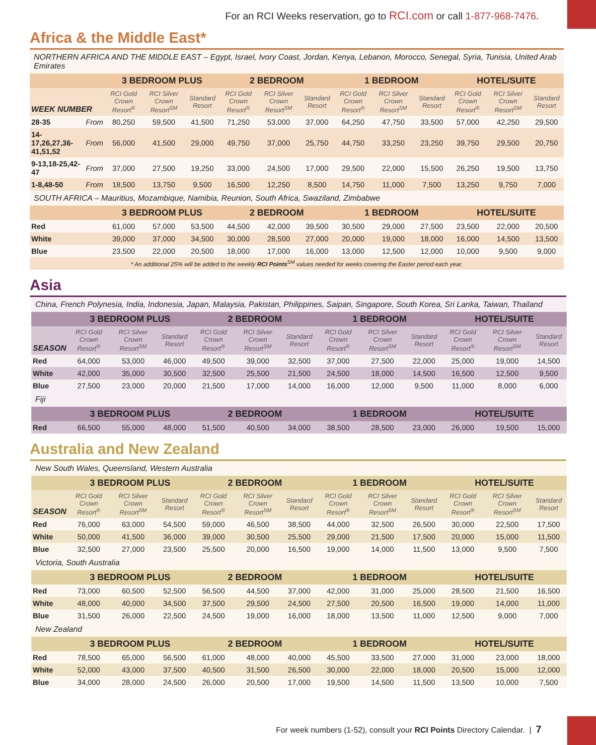For an RCI Weeks reservation, go to RCI.com or call 1-877-968-7476.
Africa & the Middle East*
| NORTHERN AFRICA AND THE MIDDLE EAST – Egypt, Israel, Ivory Coast, Jordan, Kenya, Lebanon, Morocco, Senegal, Syria, Tunisia, United Arab Emirates | | | | | | | | | | | | | |
| | | 3 BEDROOM PLUS | | | 2 BEDROOM | | | 1 BEDROOM | | | HOTEL/SUITE | | |
| WEEK NUMBER | | RCI Gold Crown Resort<sup>®</sup> | RCI Silver Crown Resort<sup>SM</sup> | Standard Resort | RCI Gold Crown Resort<sup>®</sup> | RCI Silver Crown Resort<sup>SM</sup> | Standard Resort | RCI Gold Crown Resort<sup>®</sup> | RCI Silver Crown Resort<sup>SM</sup> | Standard Resort | RCI Gold Crown Resort<sup>®</sup> | RCI Silver Crown Resort<sup>SM</sup> | Standard Resort |
| 28-35 | From | 80,250 | 59,500 | 41,500 | 71,250 | 53,000 | 37,000 | 64,250 | 47,750 | 33,500 | 57,000 | 42,250 | 29,500 |
| 14-17,26,27,36-41,51,52 | From | 56,000 | 41,500 | 29,000 | 49,750 | 37,000 | 25,750 | 44,750 | 33,250 | 23,250 | 39,750 | 29,500 | 20,750 |
| 9-13,18-25,42-47 | From | 37,000 | 27,500 | 19,250 | 33,000 | 24,500 | 17,000 | 29,500 | 22,000 | 15,500 | 26,250 | 19,500 | 13,750 |
| 1-8,48-50 | From | 18,500 | 13,750 | 9,500 | 16,500 | 12,250 | 8,500 | 14,750 | 11,000 | 7,500 | 13,250 | 9,750 | 7,000 |
| SOUTH AFRICA – Mauritius, Mozambique, Namibia, Reunion, South Africa, Swaziland, Zimbabwe | | | | | | | | | | | | | |
| | | 3 BEDROOM PLUS | | | 2 BEDROOM | | | 1 BEDROOM | | | HOTEL/SUITE | | |
| Red | | 61,000 | 57,000 | 53,500 | 44,500 | 42,000 | 39,500 | 30,500 | 29,000 | 27,500 | 23,500 | 22,000 | 20,500 |
| White | | 39,000 | 37,000 | 34,500 | 30,000 | 28,500 | 27,000 | 20,000 | 19,000 | 18,000 | 16,000 | 14,500 | 13,500 |
| Blue | | 23,500 | 22,000 | 20,500 | 18,000 | 17,000 | 16,000 | 13,000 | 12,500 | 12,000 | 10,000 | 9,500 | 9,000 |
| * An additional 25% will be added to the weekly RCI Points<sup>SM</sup> values needed for weeks covering the Easter period each year. | | | | | | | | | | | | | |
Asia
| China, French Polynesia, India, Indonesia, Japan, Malaysia, Pakistan, Philippines, Saipan, Singapore, South Korea, Sri Lanka, Taiwan, Thailand | | | | | | | | | | | | |
| | 3 BEDROOM PLUS | | | 2 BEDROOM | | | 1 BEDROOM | | | HOTEL/SUITE | | |
| SEASON | RCI Gold Crown Resort<sup>®</sup> | RCI Silver Crown Resort<sup>SM</sup> | Standard Resort | RCI Gold Crown Resort<sup>®</sup> | RCI Silver Crown Resort<sup>SM</sup> | Standard Resort | RCI Gold Crown Resort<sup>®</sup> | RCI Silver Crown Resort<sup>SM</sup> | Standard Resort | RCI Gold Crown Resort<sup>®</sup> | RCI Silver Crown Resort<sup>SM</sup> | Standard Resort |
| Red | 64,000 | 53,000 | 46,000 | 49,500 | 39,000 | 32,500 | 37,000 | 27,500 | 22,000 | 25,000 | 19,000 | 14,500 |
| White | 42,000 | 35,000 | 30,500 | 32,500 | 25,500 | 21,500 | 24,500 | 18,000 | 14,500 | 16,500 | 12,500 | 9,500 |
| Blue | 27,500 | 23,000 | 20,000 | 21,500 | 17,000 | 14,000 | 16,000 | 12,000 | 9,500 | 11,000 | 8,000 | 6,000 |
| Fiji | | | | | | | | | | | | |
| | 3 BEDROOM PLUS | | | 2 BEDROOM | | | 1 BEDROOM | | | HOTEL/SUITE | | |
| Red | 66,500 | 55,000 | 48,000 | 51,500 | 40,500 | 34,000 | 38,500 | 28,500 | 23,000 | 26,000 | 19,500 | 15,000 |
Australia and New Zealand
| New South Wales, Queensland, Western Australia | | | | | | | | | | | | |
| | 3 BEDROOM PLUS | | | 2 BEDROOM | | | 1 BEDROOM | | | HOTEL/SUITE | | |
| SEASON | RCI Gold Crown Resort<sup>®</sup> | RCI Silver Crown Resort<sup>SM</sup> | Standard Resort | RCI Gold Crown Resort<sup>®</sup> | RCI Silver Crown Resort<sup>SM</sup> | Standard Resort | RCI Gold Crown Resort<sup>®</sup> | RCI Silver Crown Resort<sup>SM</sup> | Standard Resort | RCI Gold Crown Resort<sup>®</sup> | RCI Silver Crown Resort<sup>SM</sup> | Standard Resort |
| Red | 76,000 | 63,000 | 54,500 | 59,000 | 46,500 | 38,500 | 44,000 | 32,500 | 26,500 | 30,000 | 22,500 | 17,500 |
| White | 50,000 | 41,500 | 36,000 | 39,000 | 30,500 | 25,500 | 29,000 | 21,500 | 17,500 | 20,000 | 15,000 | 11,500 |
| Blue | 32,500 | 27,000 | 23,500 | 25,500 | 20,000 | 16,500 | 19,000 | 14,000 | 11,500 | 13,000 | 9,500 | 7,500 |
| Victoria, South Australia | | | | | | | | | | | | |
| | 3 BEDROOM PLUS | | | 2 BEDROOM | | | 1 BEDROOM | | | HOTEL/SUITE | | |
| Red | 73,000 | 60,500 | 52,500 | 56,500 | 44,500 | 37,000 | 42,000 | 31,000 | 25,000 | 28,500 | 21,500 | 16,500 |
| White | 48,000 | 40,000 | 34,500 | 37,500 | 29,500 | 24,500 | 27,500 | 20,500 | 16,500 | 19,000 | 14,000 | 11,000 |
| Blue | 31,500 | 26,000 | 22,500 | 24,500 | 19,000 | 16,000 | 18,000 | 13,500 | 11,000 | 12,500 | 9,000 | 7,000 |
| New Zealand | | | | | | | | | | | | |
| | 3 BEDROOM PLUS | | | 2 BEDROOM | | | 1 BEDROOM | | | HOTEL/SUITE | | |
| Red | 78,500 | 65,000 | 56,500 | 61,000 | 48,000 | 40,000 | 45,500 | 33,500 | 27,000 | 31,000 | 23,000 | 18,000 |
| White | 52,000 | 43,000 | 37,500 | 40,500 | 31,500 | 26,500 | 30,000 | 22,000 | 18,000 | 20,500 | 15,000 | 12,000 |
| Blue | 34,000 | 28,000 | 24,500 | 26,000 | 20,500 | 17,000 | 19,500 | 14,500 | 11,500 | 13,500 | 10,000 | 7,500 |
For week numbers (1-52), consult your RCI Points Directory Calendar. | 7